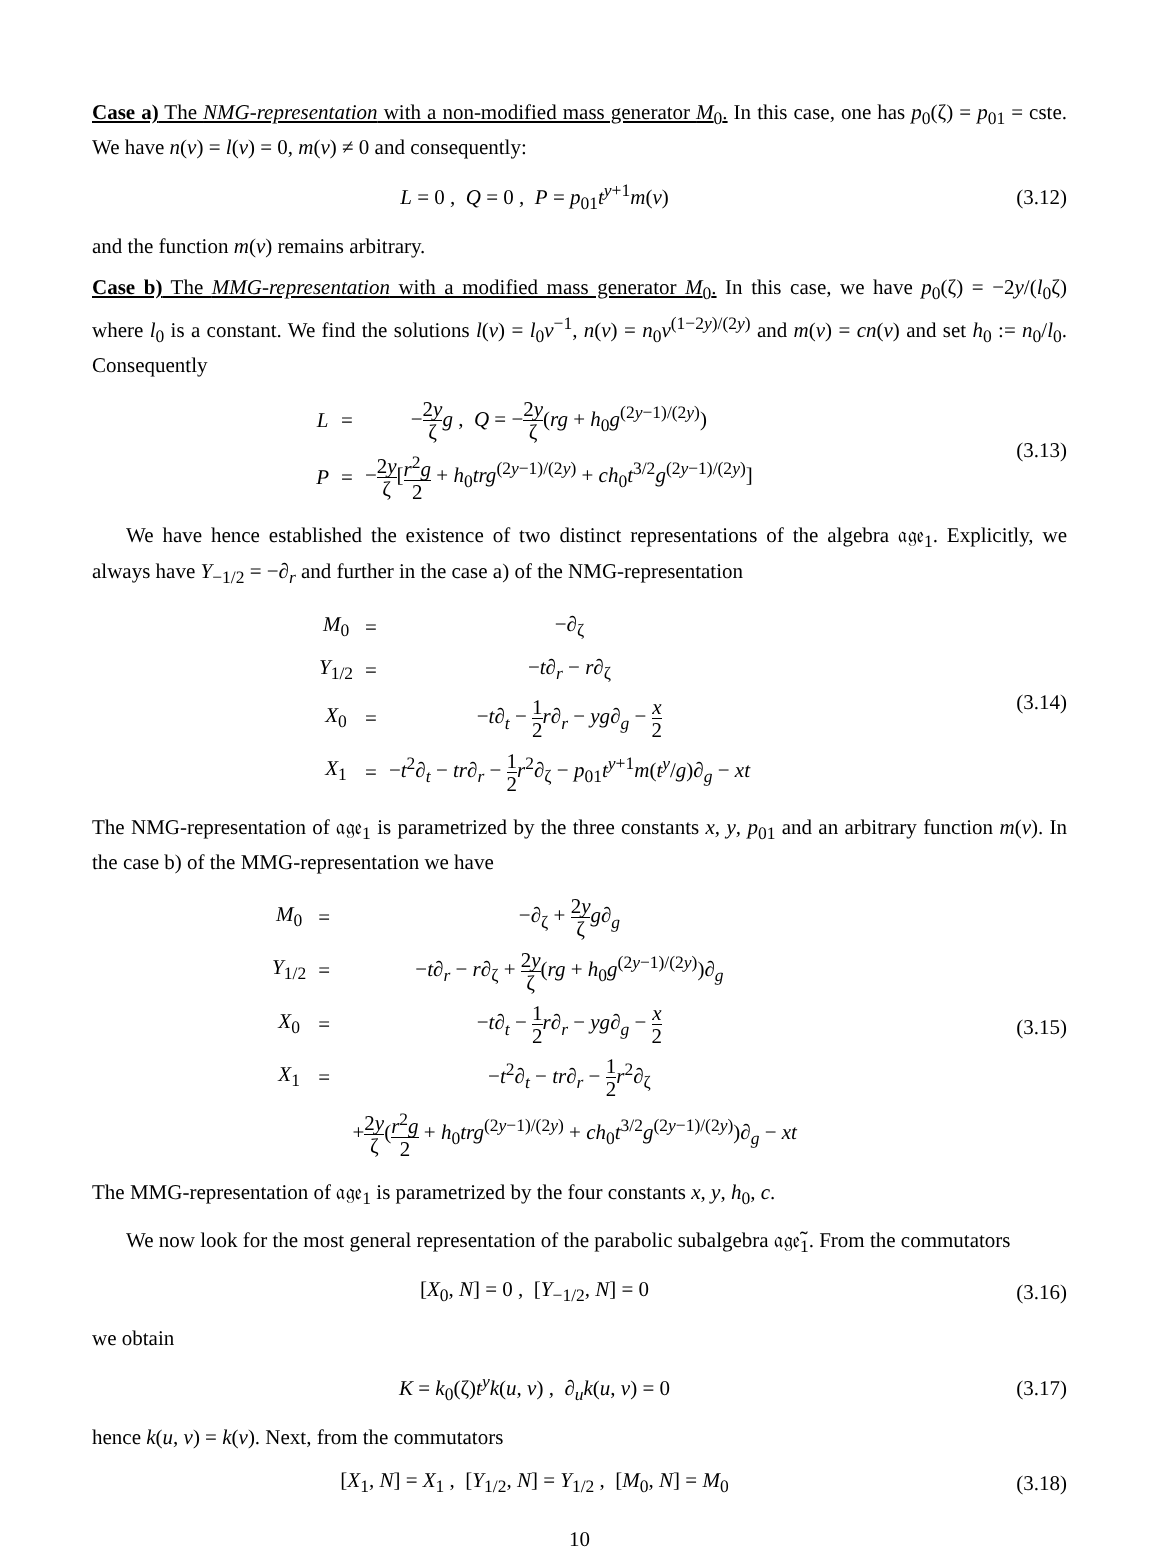Case a) The NMG-representation with a non-modified mass generator M<sub>0</sub>. In this case, one has p<sub>0</sub>(ζ) = p<sub>01</sub> = cste. We have n(v) = l(v) = 0, m(v) ≠ 0 and consequently:
L = 0 , Q = 0 , P = p<sub>01</sub>t<sup>y+1</sup>m(v)
(3.12)
and the function m(v) remains arbitrary.
Case b) The MMG-representation with a modified mass generator M<sub>0</sub>. In this case, we have p<sub>0</sub>(ζ) = −2y/(l<sub>0</sub>ζ) where l<sub>0</sub> is a constant. We find the solutions l(v) = l<sub>0</sub>v<sup>−1</sup>, n(v) = n<sub>0</sub>v<sup>(1−2y)/(2y)</sup> and m(v) = cn(v) and set h<sub>0</sub> := n<sub>0</sub>/l<sub>0</sub>. Consequently
| L | = | − 2 y ζ g , Q = − 2 y ζ ( rg + h<sub>0</sub> g<sup>(2y−1)/(2y)</sup>) |
| P | = | − 2 y ζ [ r<sup>2</sup> g 2 + h<sub>0</sub> trg<sup>(2y−1)/(2y)</sup> + ch<sub>0</sub> t<sup>3/2</sup> g<sup>(2y−1)/(2y)</sup>] |
(3.13)
We have hence established the existence of two distinct representations of the algebra 𝔞𝔤𝔢<sub>1</sub>. Explicitly, we always have Y<sub>−1/2</sub> = −∂<sub>r</sub> and further in the case a) of the NMG-representation
| M<sub>0</sub> | = | −∂<sub>ζ</sub> |
| Y<sub>1/2</sub> | = | − t ∂<sub>r</sub> − r ∂<sub>ζ</sub> |
| X<sub>0</sub> | = | − t ∂<sub>t</sub> − 1 2 r ∂<sub>r</sub> − yg ∂<sub>g</sub> − x 2 |
| X<sub>1</sub> | = | − t<sup>2</sup>∂<sub>t</sub> − tr ∂<sub>r</sub> − 1 2 r<sup>2</sup>∂<sub>ζ</sub> − p<sub>01</sub> t<sup>y+1</sup> m ( t<sup>y</sup>/ g )∂<sub>g</sub> − xt |
(3.14)
The NMG-representation of 𝔞𝔤𝔢<sub>1</sub> is parametrized by the three constants x, y, p<sub>01</sub> and an arbitrary function m(v). In the case b) of the MMG-representation we have
| M<sub>0</sub> | = | −∂<sub>ζ</sub> + 2 y ζ g ∂<sub>g</sub> |
| Y<sub>1/2</sub> | = | − t ∂<sub>r</sub> − r ∂<sub>ζ</sub> + 2 y ζ ( rg + h<sub>0</sub> g<sup>(2y−1)/(2y)</sup>)∂<sub>g</sub> |
| X<sub>0</sub> | = | − t ∂<sub>t</sub> − 1 2 r ∂<sub>r</sub> − yg ∂<sub>g</sub> − x 2 |
| X<sub>1</sub> | = | − t<sup>2</sup>∂<sub>t</sub> − tr ∂<sub>r</sub> − 1 2 r<sup>2</sup>∂<sub>ζ</sub> |
| | | + 2 y ζ ( r<sup>2</sup> g 2 + h<sub>0</sub> trg<sup>(2y−1)/(2y)</sup> + ch<sub>0</sub> t<sup>3/2</sup> g<sup>(2y−1)/(2y)</sup>)∂<sub>g</sub> − xt |
(3.15)
The MMG-representation of 𝔞𝔤𝔢<sub>1</sub> is parametrized by the four constants x, y, h<sub>0</sub>, c.
We now look for the most general representation of the parabolic subalgebra 𝔞𝔤𝔢̃<sub>1</sub>. From the commutators
[X<sub>0</sub>, N] = 0 , [Y<sub>−1/2</sub>, N] = 0 (3.16)
we obtain
K = k<sub>0</sub>(ζ)t<sup>y</sup>k(u, v) , ∂<sub>u</sub>k(u, v) = 0
(3.17)
hence k(u, v) = k(v). Next, from the commutators
[X<sub>1</sub>, N] = X<sub>1</sub> , [Y<sub>1/2</sub>, N] = Y<sub>1/2</sub> , [M<sub>0</sub>, N] = M<sub>0</sub>
(3.18)
10